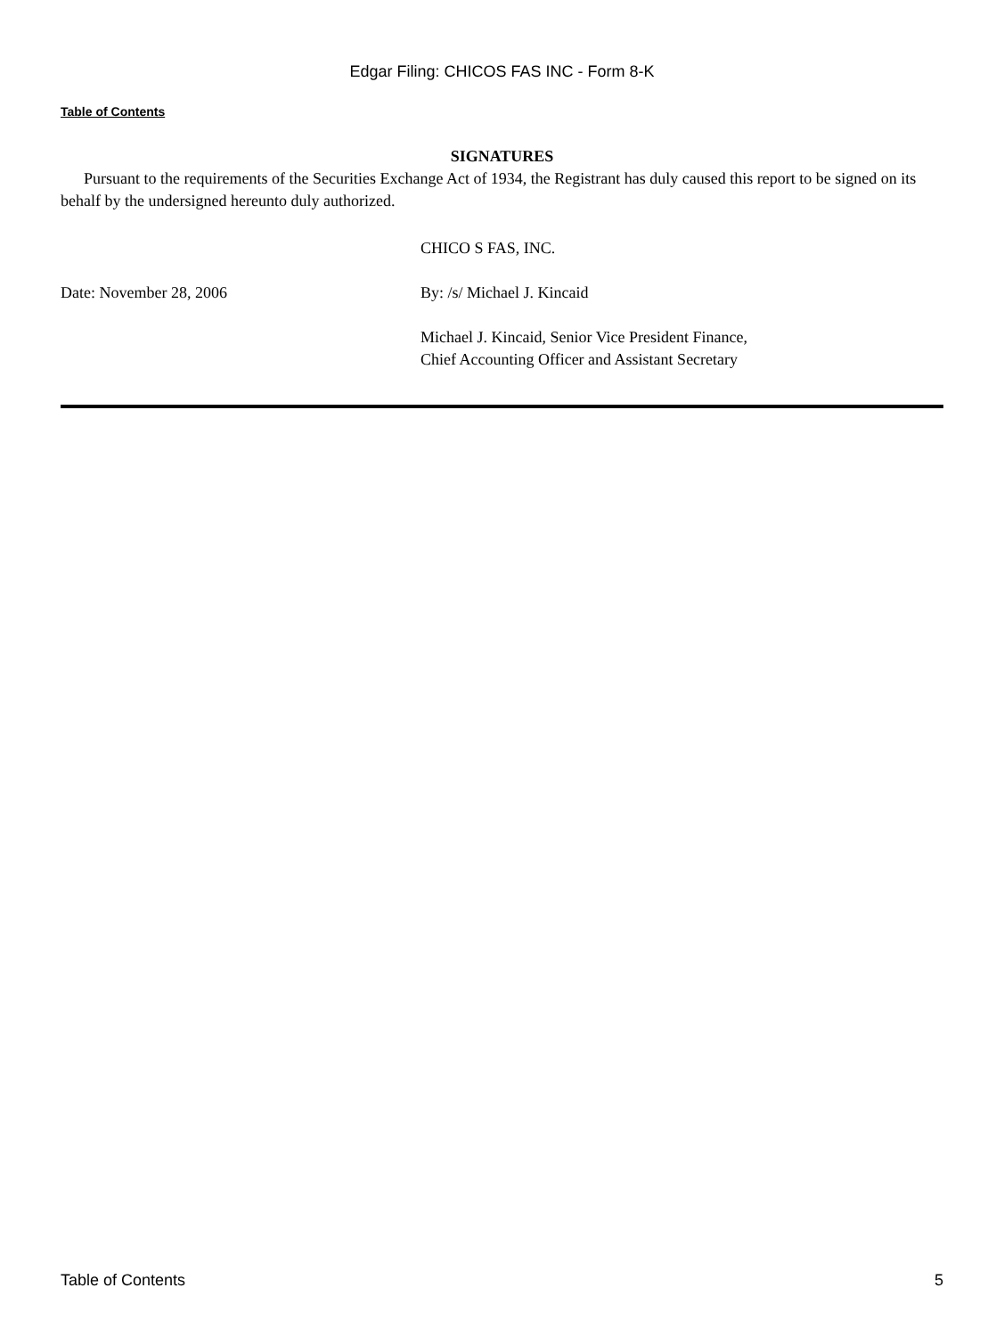Edgar Filing: CHICOS FAS INC - Form 8-K
Table of Contents
SIGNATURES
Pursuant to the requirements of the Securities Exchange Act of 1934, the Registrant has duly caused this report to be signed on its behalf by the undersigned hereunto duly authorized.
CHICO S FAS, INC.
Date: November 28, 2006 By: /s/ Michael J. Kincaid
Michael J. Kincaid, Senior Vice President Finance,
Chief Accounting Officer and Assistant Secretary
Table of Contents 5